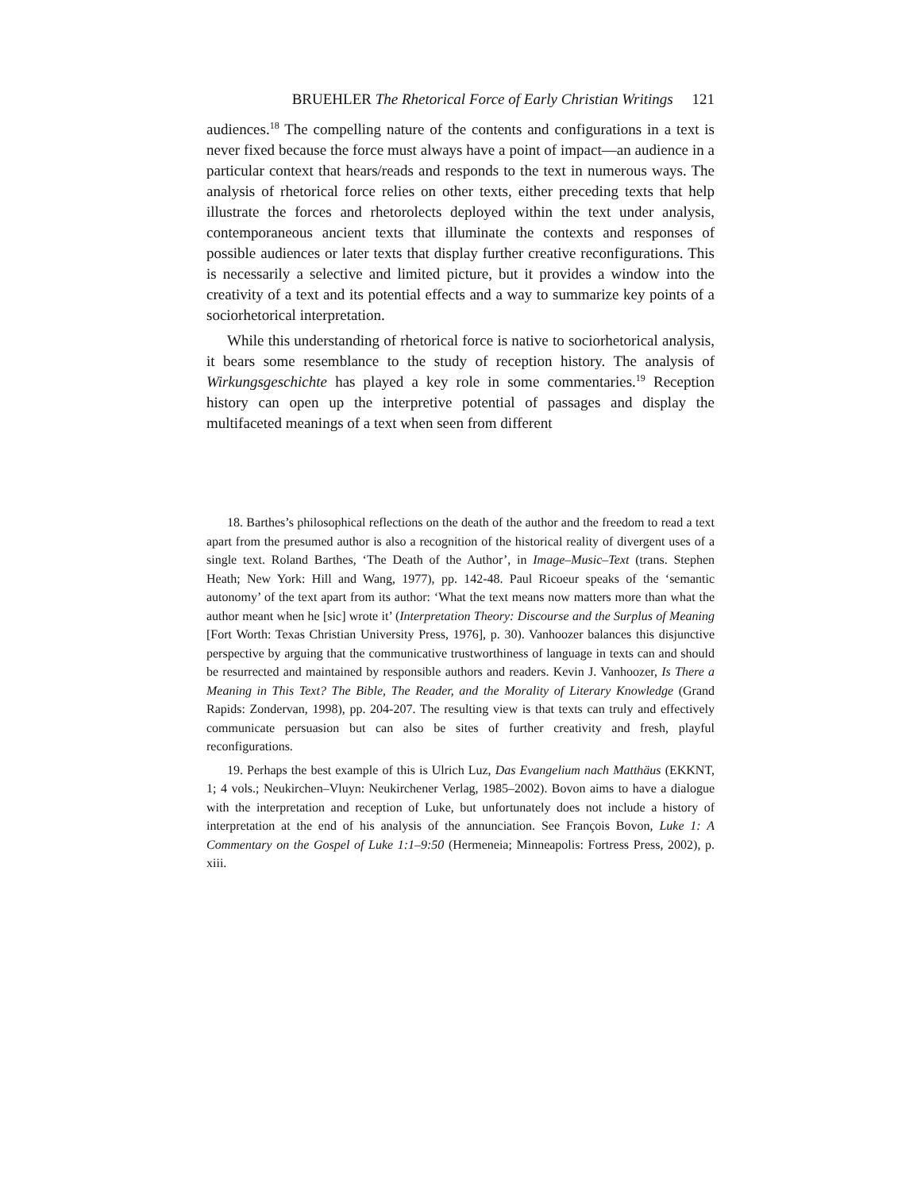BRUEHLER The Rhetorical Force of Early Christian Writings 121
audiences.<sup>18</sup> The compelling nature of the contents and configurations in a text is never fixed because the force must always have a point of impact—an audience in a particular context that hears/reads and responds to the text in numerous ways. The analysis of rhetorical force relies on other texts, either preceding texts that help illustrate the forces and rhetorolects deployed within the text under analysis, contemporaneous ancient texts that illuminate the contexts and responses of possible audiences or later texts that display further creative reconfigurations. This is necessarily a selective and limited picture, but it provides a window into the creativity of a text and its potential effects and a way to summarize key points of a sociorhetorical interpretation.
While this understanding of rhetorical force is native to sociorhetorical analysis, it bears some resemblance to the study of reception history. The analysis of Wirkungsgeschichte has played a key role in some commentaries.<sup>19</sup> Reception history can open up the interpretive potential of passages and display the multifaceted meanings of a text when seen from different
18. Barthes’s philosophical reflections on the death of the author and the freedom to read a text apart from the presumed author is also a recognition of the historical reality of divergent uses of a single text. Roland Barthes, ‘The Death of the Author’, in Image–Music–Text (trans. Stephen Heath; New York: Hill and Wang, 1977), pp. 142-48. Paul Ricoeur speaks of the ‘semantic autonomy’ of the text apart from its author: ‘What the text means now matters more than what the author meant when he [sic] wrote it’ (Interpretation Theory: Discourse and the Surplus of Meaning [Fort Worth: Texas Christian University Press, 1976], p. 30). Vanhoozer balances this disjunctive perspective by arguing that the communicative trustworthiness of language in texts can and should be resurrected and maintained by responsible authors and readers. Kevin J. Vanhoozer, Is There a Meaning in This Text? The Bible, The Reader, and the Morality of Literary Knowledge (Grand Rapids: Zondervan, 1998), pp. 204-207. The resulting view is that texts can truly and effectively communicate persuasion but can also be sites of further creativity and fresh, playful reconfigurations.
19. Perhaps the best example of this is Ulrich Luz, Das Evangelium nach Matthäus (EKKNT, 1; 4 vols.; Neukirchen–Vluyn: Neukirchener Verlag, 1985–2002). Bovon aims to have a dialogue with the interpretation and reception of Luke, but unfortunately does not include a history of interpretation at the end of his analysis of the annunciation. See François Bovon, Luke 1: A Commentary on the Gospel of Luke 1:1–9:50 (Hermeneia; Minneapolis: Fortress Press, 2002), p. xiii.